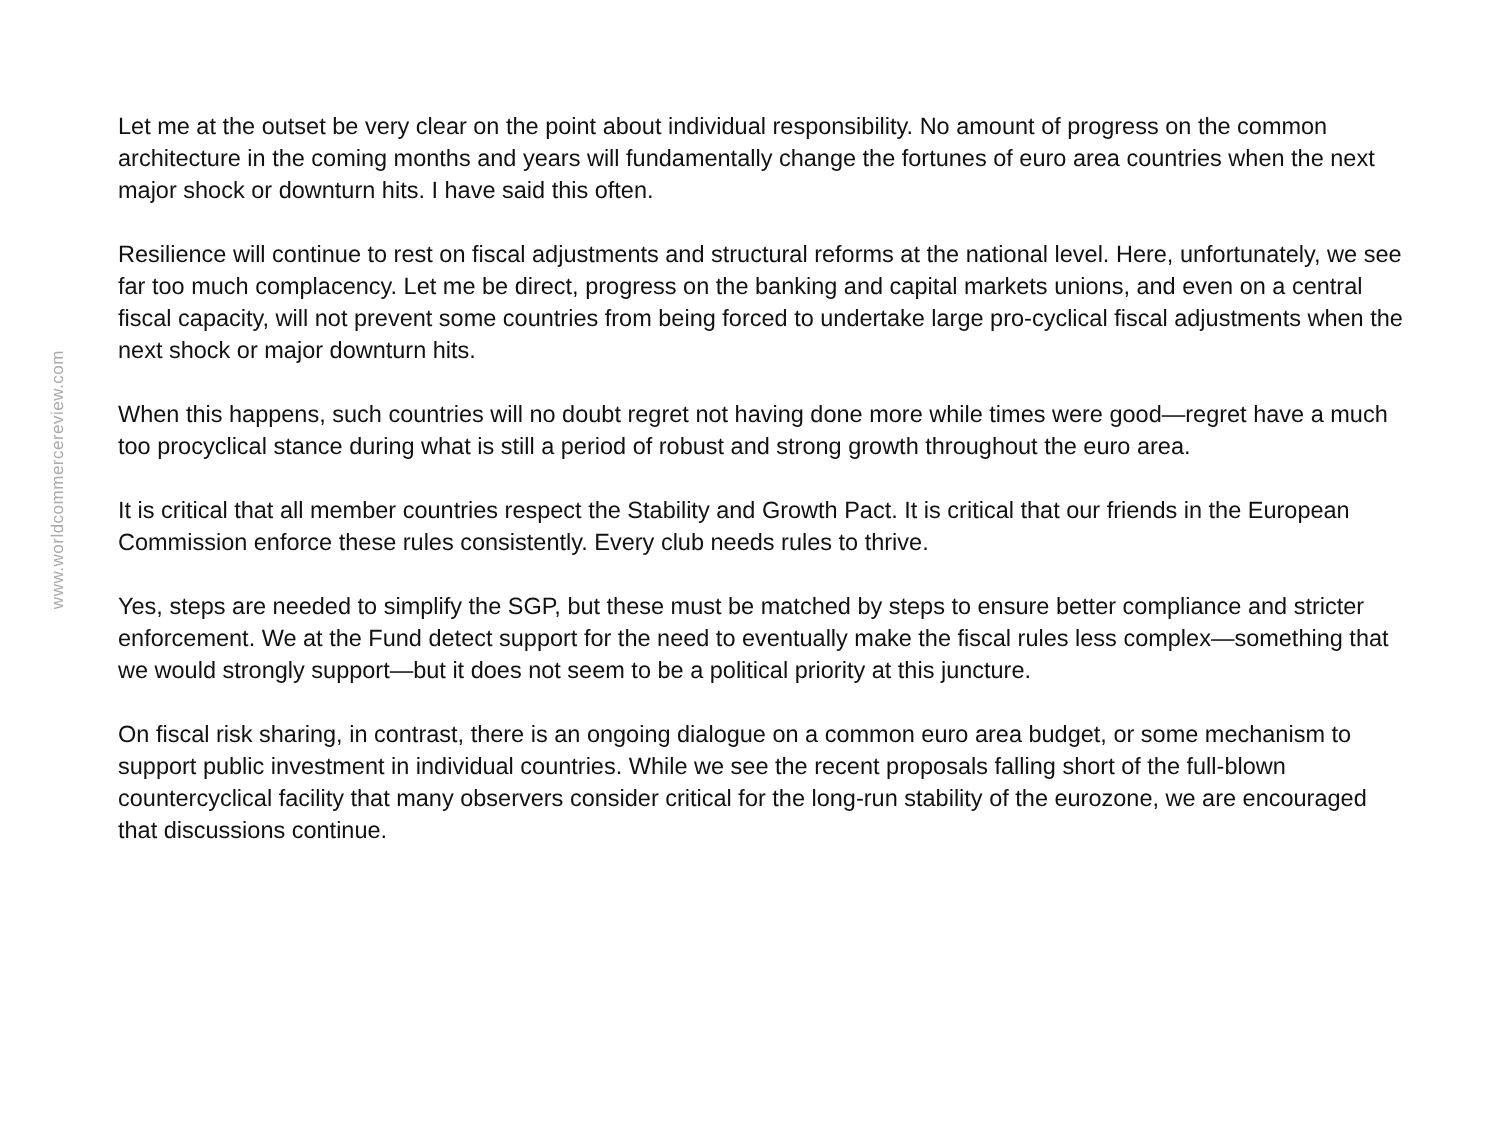www.worldcommercereview.com
Let me at the outset be very clear on the point about individual responsibility. No amount of progress on the common architecture in the coming months and years will fundamentally change the fortunes of euro area countries when the next major shock or downturn hits. I have said this often.
Resilience will continue to rest on fiscal adjustments and structural reforms at the national level. Here, unfortunately, we see far too much complacency. Let me be direct, progress on the banking and capital markets unions, and even on a central fiscal capacity, will not prevent some countries from being forced to undertake large pro-cyclical fiscal adjustments when the next shock or major downturn hits.
When this happens, such countries will no doubt regret not having done more while times were good—regret have a much too procyclical stance during what is still a period of robust and strong growth throughout the euro area.
It is critical that all member countries respect the Stability and Growth Pact. It is critical that our friends in the European Commission enforce these rules consistently. Every club needs rules to thrive.
Yes, steps are needed to simplify the SGP, but these must be matched by steps to ensure better compliance and stricter enforcement. We at the Fund detect support for the need to eventually make the fiscal rules less complex—something that we would strongly support—but it does not seem to be a political priority at this juncture.
On fiscal risk sharing, in contrast, there is an ongoing dialogue on a common euro area budget, or some mechanism to support public investment in individual countries. While we see the recent proposals falling short of the full-blown countercyclical facility that many observers consider critical for the long-run stability of the eurozone, we are encouraged that discussions continue.